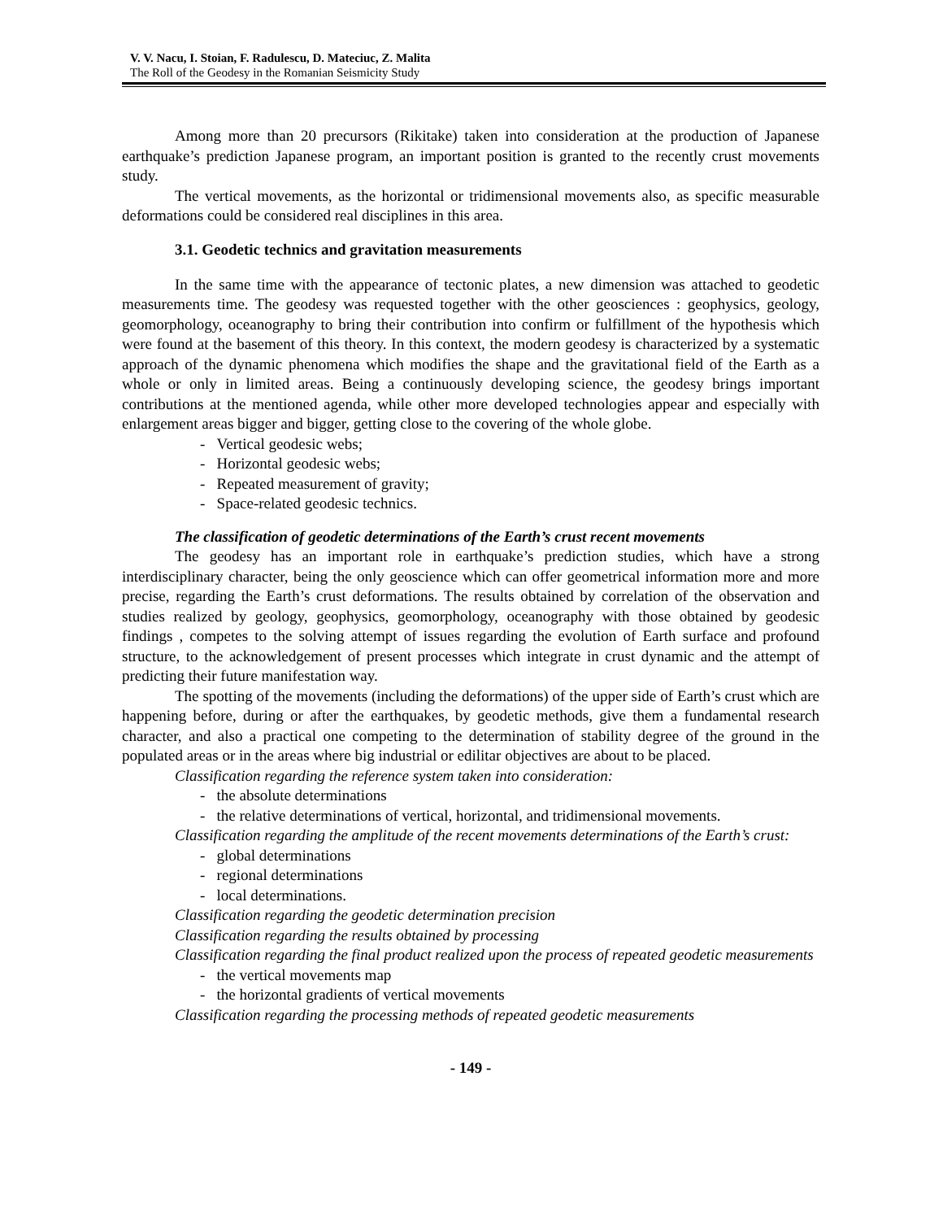V. V. Nacu, I. Stoian, F. Radulescu, D. Mateciuc, Z. Malita
The Roll of the Geodesy in the Romanian Seismicity Study
Among more than 20 precursors (Rikitake) taken into consideration at the production of Japanese earthquake’s prediction Japanese program, an important position is granted to the recently crust movements study.
The vertical movements, as the horizontal or tridimensional movements also, as specific measurable deformations could be considered real disciplines in this area.
3.1. Geodetic technics and gravitation measurements
In the same time with the appearance of tectonic plates, a new dimension was attached to geodetic measurements time. The geodesy was requested together with the other geosciences : geophysics, geology, geomorphology, oceanography to bring their contribution into confirm or fulfillment of the hypothesis which were found at the basement of this theory. In this context, the modern geodesy is characterized by a systematic approach of the dynamic phenomena which modifies the shape and the gravitational field of the Earth as a whole or only in limited areas. Being a continuously developing science, the geodesy brings important contributions at the mentioned agenda, while other more developed technologies appear and especially with enlargement areas bigger and bigger, getting close to the covering of the whole globe.
- Vertical geodesic webs;
- Horizontal geodesic webs;
- Repeated measurement of gravity;
- Space-related geodesic technics.
The classification of geodetic determinations of the Earth’s crust recent movements
The geodesy has an important role in earthquake’s prediction studies, which have a strong interdisciplinary character, being the only geoscience which can offer geometrical information more and more precise, regarding the Earth’s crust deformations. The results obtained by correlation of the observation and studies realized by geology, geophysics, geomorphology, oceanography with those obtained by geodesic findings , competes to the solving attempt of issues regarding the evolution of Earth surface and profound structure, to the acknowledgement of present processes which integrate in crust dynamic and the attempt of predicting their future manifestation way.
The spotting of the movements (including the deformations) of the upper side of Earth’s crust which are happening before, during or after the earthquakes, by geodetic methods, give them a fundamental research character, and also a practical one competing to the determination of stability degree of the ground in the populated areas or in the areas where big industrial or edilitar objectives are about to be placed.
Classification regarding the reference system taken into consideration:
- the absolute determinations
- the relative determinations of vertical, horizontal, and tridimensional movements.
Classification regarding the amplitude of the recent movements determinations of the Earth’s crust:
- global determinations
- regional determinations
- local determinations.
Classification regarding the geodetic determination precision
Classification regarding the results obtained by processing
Classification regarding the final product realized upon the process of repeated geodetic measurements
- the vertical movements map
- the horizontal gradients of vertical movements
Classification regarding the processing methods of repeated geodetic measurements
- 149 -